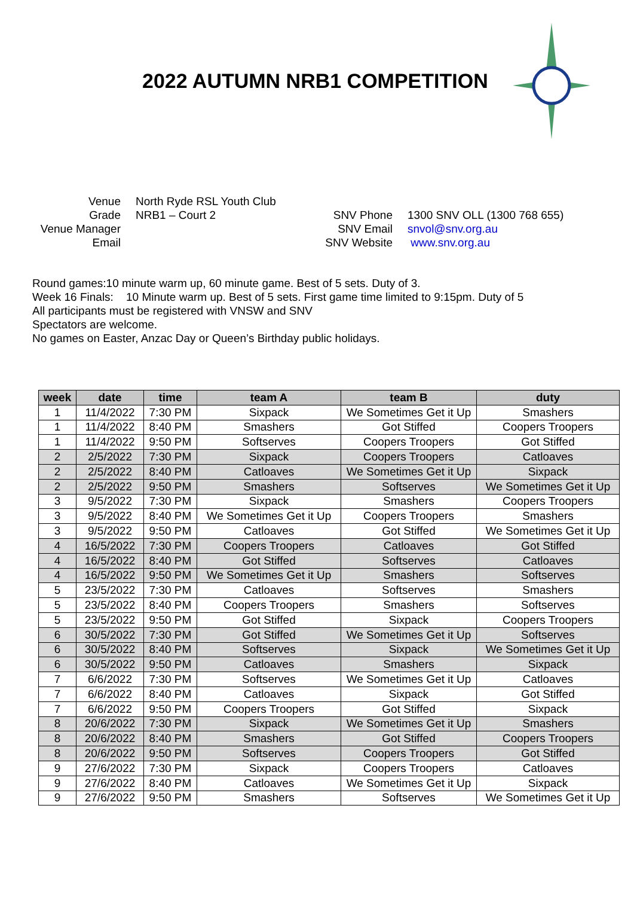2022 AUTUMN NRB1 COMPETITION
Venue
Grade
Venue Manager
Email
North Ryde RSL Youth Club
NRB1 – Court 2
SNV Phone
SNV Email
SNV Website
1300 SNV OLL (1300 768 655)
snvol@snv.org.au
www.snv.org.au
Round games:10 minute warm up, 60 minute game. Best of 5 sets. Duty of 3.
Week 16 Finals: 10 Minute warm up. Best of 5 sets. First game time limited to 9:15pm. Duty of 5
All participants must be registered with VNSW and SNV
Spectators are welcome.
No games on Easter, Anzac Day or Queen’s Birthday public holidays.
| week | date | time | team A | team B | duty |
| --- | --- | --- | --- | --- | --- |
| 1 | 11/4/2022 | 7:30 PM | Sixpack | We Sometimes Get it Up | Smashers |
| 1 | 11/4/2022 | 8:40 PM | Smashers | Got Stiffed | Coopers Troopers |
| 1 | 11/4/2022 | 9:50 PM | Softserves | Coopers Troopers | Got Stiffed |
| 2 | 2/5/2022 | 7:30 PM | Sixpack | Coopers Troopers | Catloaves |
| 2 | 2/5/2022 | 8:40 PM | Catloaves | We Sometimes Get it Up | Sixpack |
| 2 | 2/5/2022 | 9:50 PM | Smashers | Softserves | We Sometimes Get it Up |
| 3 | 9/5/2022 | 7:30 PM | Sixpack | Smashers | Coopers Troopers |
| 3 | 9/5/2022 | 8:40 PM | We Sometimes Get it Up | Coopers Troopers | Smashers |
| 3 | 9/5/2022 | 9:50 PM | Catloaves | Got Stiffed | We Sometimes Get it Up |
| 4 | 16/5/2022 | 7:30 PM | Coopers Troopers | Catloaves | Got Stiffed |
| 4 | 16/5/2022 | 8:40 PM | Got Stiffed | Softserves | Catloaves |
| 4 | 16/5/2022 | 9:50 PM | We Sometimes Get it Up | Smashers | Softserves |
| 5 | 23/5/2022 | 7:30 PM | Catloaves | Softserves | Smashers |
| 5 | 23/5/2022 | 8:40 PM | Coopers Troopers | Smashers | Softserves |
| 5 | 23/5/2022 | 9:50 PM | Got Stiffed | Sixpack | Coopers Troopers |
| 6 | 30/5/2022 | 7:30 PM | Got Stiffed | We Sometimes Get it Up | Softserves |
| 6 | 30/5/2022 | 8:40 PM | Softserves | Sixpack | We Sometimes Get it Up |
| 6 | 30/5/2022 | 9:50 PM | Catloaves | Smashers | Sixpack |
| 7 | 6/6/2022 | 7:30 PM | Softserves | We Sometimes Get it Up | Catloaves |
| 7 | 6/6/2022 | 8:40 PM | Catloaves | Sixpack | Got Stiffed |
| 7 | 6/6/2022 | 9:50 PM | Coopers Troopers | Got Stiffed | Sixpack |
| 8 | 20/6/2022 | 7:30 PM | Sixpack | We Sometimes Get it Up | Smashers |
| 8 | 20/6/2022 | 8:40 PM | Smashers | Got Stiffed | Coopers Troopers |
| 8 | 20/6/2022 | 9:50 PM | Softserves | Coopers Troopers | Got Stiffed |
| 9 | 27/6/2022 | 7:30 PM | Sixpack | Coopers Troopers | Catloaves |
| 9 | 27/6/2022 | 8:40 PM | Catloaves | We Sometimes Get it Up | Sixpack |
| 9 | 27/6/2022 | 9:50 PM | Smashers | Softserves | We Sometimes Get it Up |